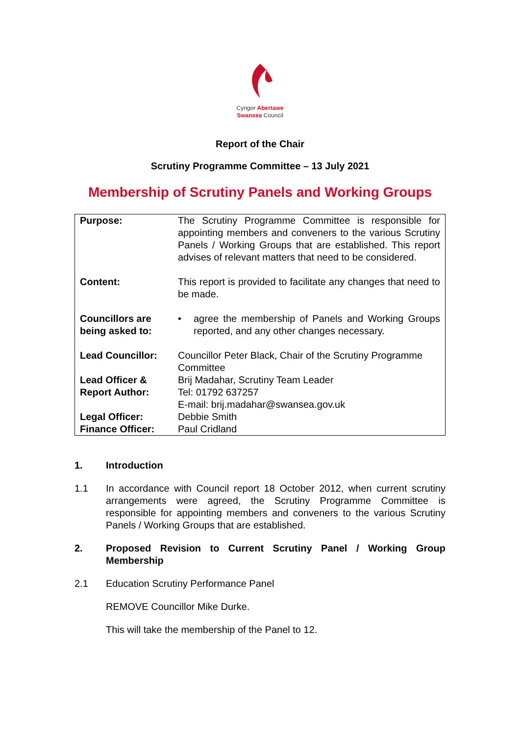Cyngor Abertawe
Swansea Council
Report of the Chair
Scrutiny Programme Committee – 13 July 2021
Membership of Scrutiny Panels and Working Groups
| Purpose: | The Scrutiny Programme Committee is responsible for appointing members and conveners to the various Scrutiny Panels / Working Groups that are established. This report advises of relevant matters that need to be considered. |
| Content: | This report is provided to facilitate any changes that need to be made. |
| Councillors are being asked to: | • agree the membership of Panels and Working Groups reported, and any other changes necessary. |
| Lead Councillor: | Councillor Peter Black, Chair of the Scrutiny Programme Committee |
| Lead Officer & Report Author: | Brij Madahar, Scrutiny Team Leader Tel: 01792 637257 E-mail: brij.madahar@swansea.gov.uk |
| Legal Officer: Finance Officer: | Debbie Smith Paul Cridland |
1. Introduction
1.1 In accordance with Council report 18 October 2012, when current scrutiny arrangements were agreed, the Scrutiny Programme Committee is responsible for appointing members and conveners to the various Scrutiny Panels / Working Groups that are established.
2. Proposed Revision to Current Scrutiny Panel / Working Group Membership
2.1 Education Scrutiny Performance Panel
REMOVE Councillor Mike Durke.
This will take the membership of the Panel to 12.